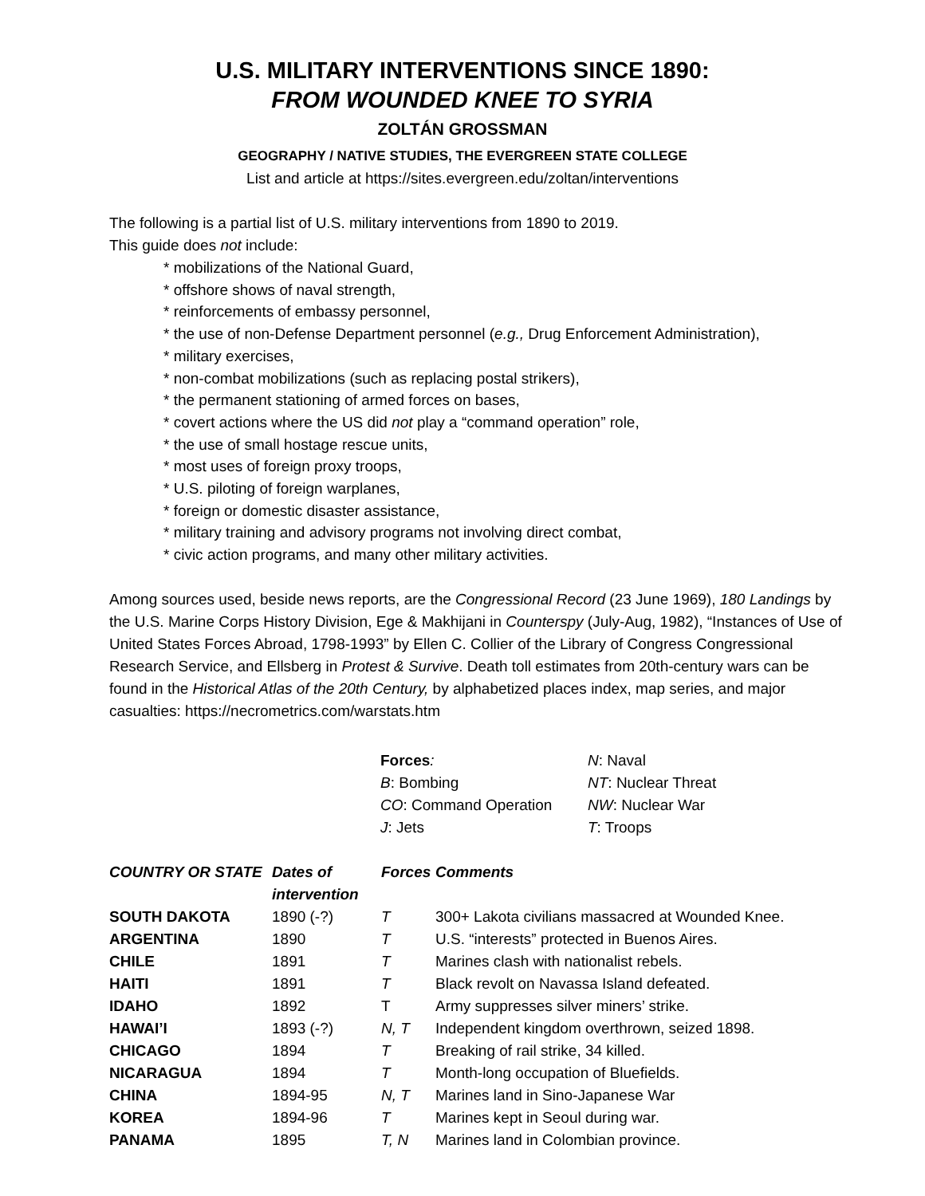U.S. MILITARY INTERVENTIONS SINCE 1890:
FROM WOUNDED KNEE TO SYRIA
ZOLTÁN GROSSMAN
GEOGRAPHY / NATIVE STUDIES, THE EVERGREEN STATE COLLEGE
List and article at https://sites.evergreen.edu/zoltan/interventions
The following is a partial list of U.S. military interventions from 1890 to 2019.
This guide does not include:
* mobilizations of the National Guard,
* offshore shows of naval strength,
* reinforcements of embassy personnel,
* the use of non-Defense Department personnel (e.g., Drug Enforcement Administration),
* military exercises,
* non-combat mobilizations (such as replacing postal strikers),
* the permanent stationing of armed forces on bases,
* covert actions where the US did not play a “command operation” role,
* the use of small hostage rescue units,
* most uses of foreign proxy troops,
* U.S. piloting of foreign warplanes,
* foreign or domestic disaster assistance,
* military training and advisory programs not involving direct combat,
* civic action programs, and many other military activities.
Among sources used, beside news reports, are the Congressional Record (23 June 1969), 180 Landings by the U.S. Marine Corps History Division, Ege & Makhijani in Counterspy (July-Aug, 1982), “Instances of Use of United States Forces Abroad, 1798-1993” by Ellen C. Collier of the Library of Congress Congressional Research Service, and Ellsberg in Protest & Survive. Death toll estimates from 20th-century wars can be found in the Historical Atlas of the 20th Century, by alphabetized places index, map series, and major casualties: https://necrometrics.com/warstats.htm
| Forces : | N : Naval |
| B : Bombing | NT : Nuclear Threat |
| CO : Command Operation | NW : Nuclear War |
| J : Jets | T : Troops |
| COUNTRY OR STATE | Dates of intervention | Forces | Comments |
| --- | --- | --- | --- |
| SOUTH DAKOTA | 1890 (-?) | T | 300+ Lakota civilians massacred at Wounded Knee. |
| ARGENTINA | 1890 | T | U.S. “interests” protected in Buenos Aires. |
| CHILE | 1891 | T | Marines clash with nationalist rebels. |
| HAITI | 1891 | T | Black revolt on Navassa Island defeated. |
| IDAHO | 1892 | T | Army suppresses silver miners’ strike. |
| HAWAI’I | 1893 (-?) | N, T | Independent kingdom overthrown, seized 1898. |
| CHICAGO | 1894 | T | Breaking of rail strike, 34 killed. |
| NICARAGUA | 1894 | T | Month-long occupation of Bluefields. |
| CHINA | 1894-95 | N, T | Marines land in Sino-Japanese War |
| KOREA | 1894-96 | T | Marines kept in Seoul during war. |
| PANAMA | 1895 | T, N | Marines land in Colombian province. |